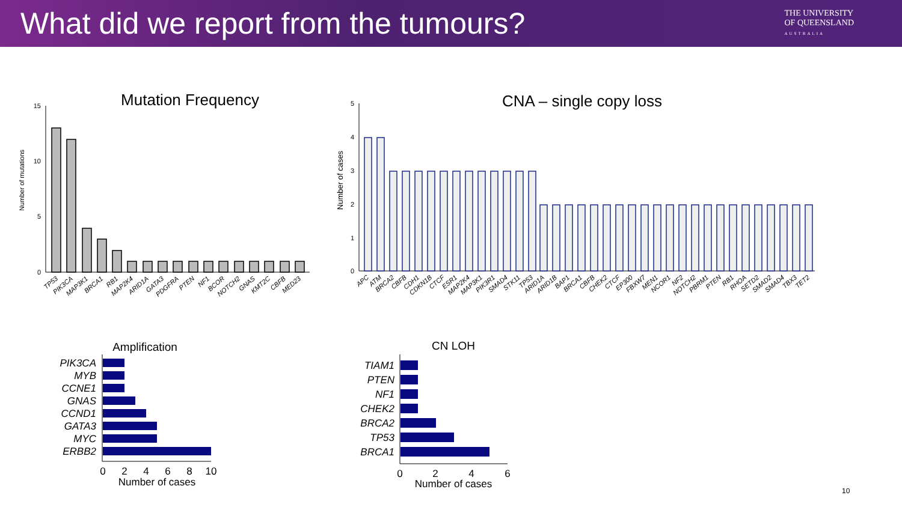What did we report from the tumours?
THE UNIVERSITY
OF QUEENSLAND
AUSTRALIA
Mutation Frequency
Number of mutations
15
10
5
0
TP53
PIK3CA
MAP3K1
BRCA1
RB1
MAP2K4
ARID1A
GATA3
PDGFRA
PTEN
NF1
BCOR
NOTCH2
GNAS
KMT2C
CBFB
MED23
CNA – single copy loss
Number of cases
5
4
3
2
1
0
APC
ATM
BRCA2
CBFB
CDH1
CDKN1B
CTCF
ESR1
MAP2K4
MAP3K1
PIK3R1
SMAD4
STK11
TP53
ARID1A
ARID1B
BAP1
BRCA1
CBFB
CHEK2
CTCF
EP300
FBXW7
MEN1
NCOR1
NF2
NOTCH2
PBRM1
PTEN
RB1
RHOA
SETD2
SMAD2
SMAD4
TBX3
TET2
Amplification
PIK3CA
MYB
CCNE1
GNAS
CCND1
GATA3
MYC
ERBB2
0
2
4
6
8
10
Number of cases
CN LOH
TIAM1
PTEN
NF1
CHEK2
BRCA2
TP53
BRCA1
0
2
4
6
Number of cases
10